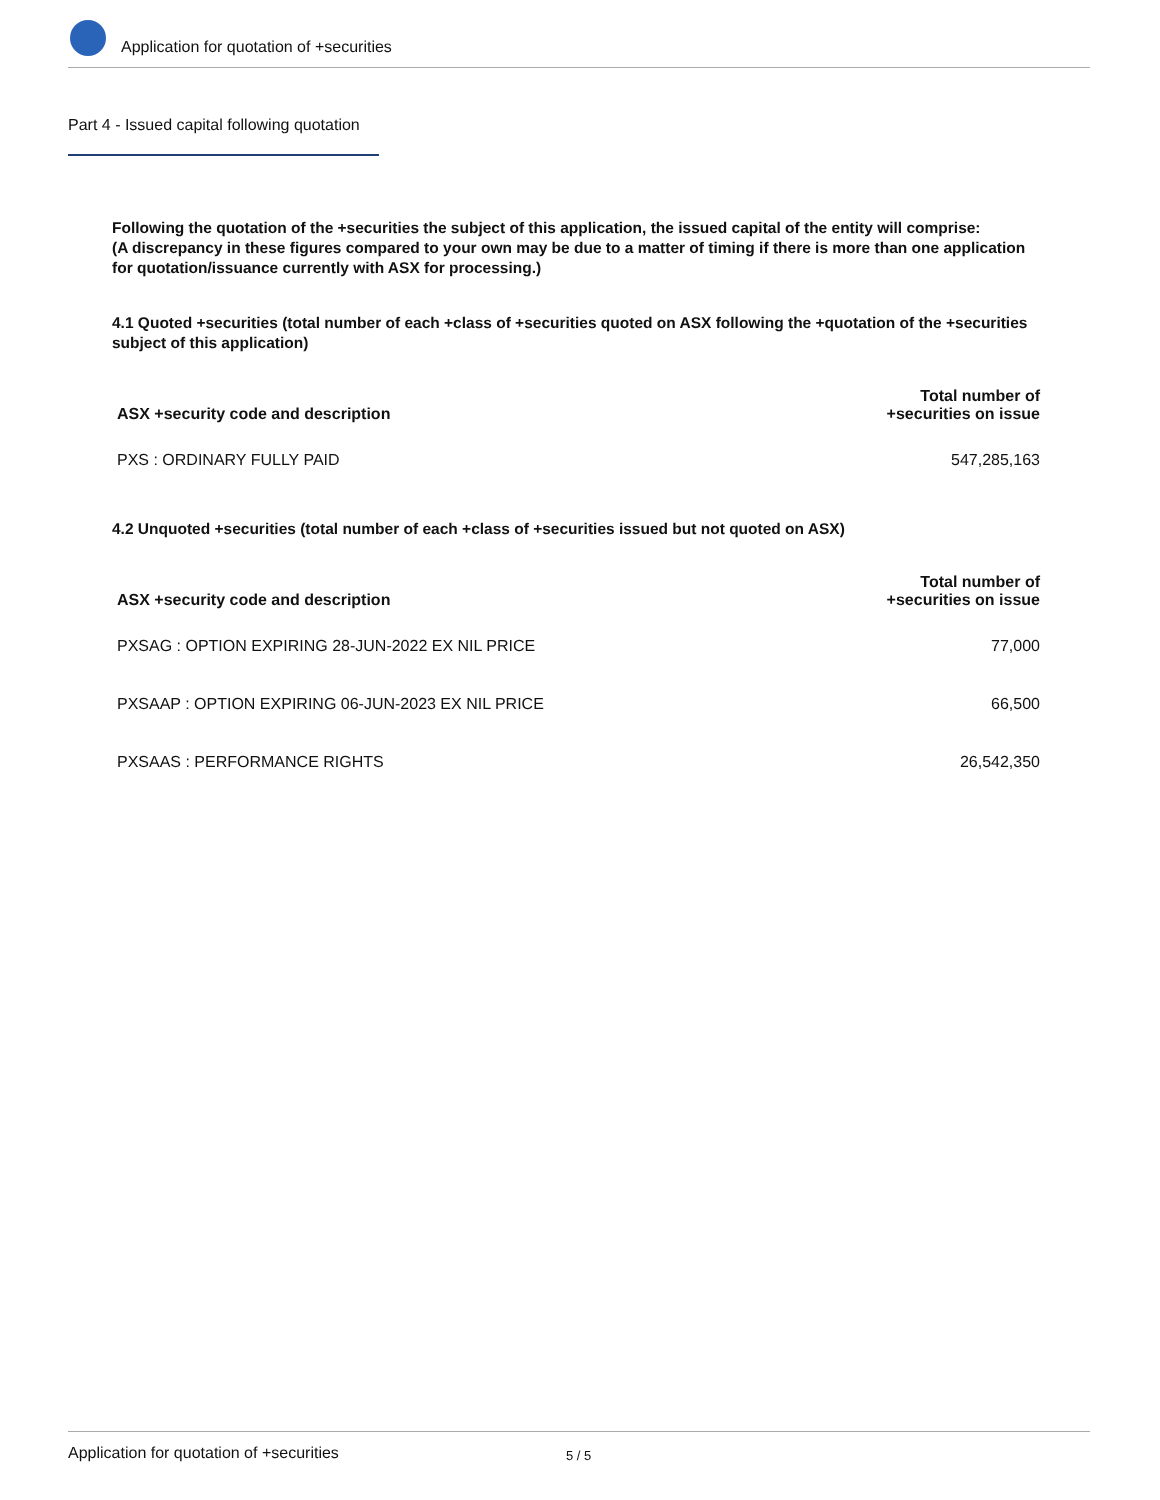Application for quotation of +securities
Part 4 - Issued capital following quotation
Following the quotation of the +securities the subject of this application, the issued capital of the entity will comprise:
(A discrepancy in these figures compared to your own may be due to a matter of timing if there is more than one application for quotation/issuance currently with ASX for processing.)
4.1 Quoted +securities (total number of each +class of +securities quoted on ASX following the +quotation of the +securities subject of this application)
| ASX +security code and description | Total number of +securities on issue |
| --- | --- |
| PXS : ORDINARY FULLY PAID | 547,285,163 |
4.2 Unquoted +securities (total number of each +class of +securities issued but not quoted on ASX)
| ASX +security code and description | Total number of +securities on issue |
| --- | --- |
| PXSAG : OPTION EXPIRING 28-JUN-2022 EX NIL PRICE | 77,000 |
| PXSAAP : OPTION EXPIRING 06-JUN-2023 EX NIL PRICE | 66,500 |
| PXSAAS : PERFORMANCE RIGHTS | 26,542,350 |
Application for quotation of +securities 5 / 5